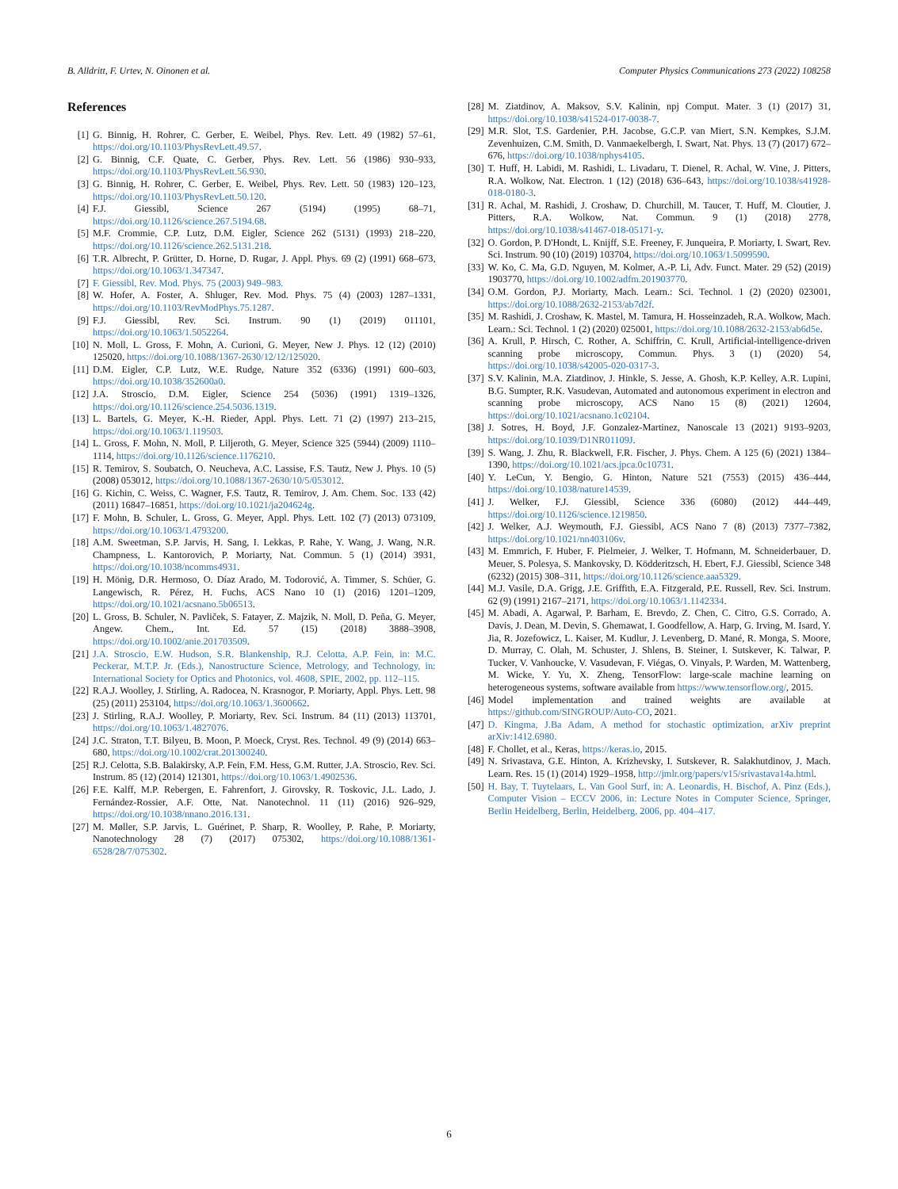B. Alldritt, F. Urtev, N. Oinonen et al. Computer Physics Communications 273 (2022) 108258
References
[1] G. Binnig, H. Rohrer, C. Gerber, E. Weibel, Phys. Rev. Lett. 49 (1982) 57–61, https://doi.org/10.1103/PhysRevLett.49.57.
[2] G. Binnig, C.F. Quate, C. Gerber, Phys. Rev. Lett. 56 (1986) 930–933, https://doi.org/10.1103/PhysRevLett.56.930.
[3] G. Binnig, H. Rohrer, C. Gerber, E. Weibel, Phys. Rev. Lett. 50 (1983) 120–123, https://doi.org/10.1103/PhysRevLett.50.120.
[4] F.J. Giessibl, Science 267 (5194) (1995) 68–71, https://doi.org/10.1126/science.267.5194.68.
[5] M.F. Crommie, C.P. Lutz, D.M. Eigler, Science 262 (5131) (1993) 218–220, https://doi.org/10.1126/science.262.5131.218.
[6] T.R. Albrecht, P. Grütter, D. Horne, D. Rugar, J. Appl. Phys. 69 (2) (1991) 668–673, https://doi.org/10.1063/1.347347.
[7] F. Giessibl, Rev. Mod. Phys. 75 (2003) 949–983.
[8] W. Hofer, A. Foster, A. Shluger, Rev. Mod. Phys. 75 (4) (2003) 1287–1331, https://doi.org/10.1103/RevModPhys.75.1287.
[9] F.J. Giessibl, Rev. Sci. Instrum. 90 (1) (2019) 011101, https://doi.org/10.1063/1.5052264.
[10] N. Moll, L. Gross, F. Mohn, A. Curioni, G. Meyer, New J. Phys. 12 (12) (2010) 125020, https://doi.org/10.1088/1367-2630/12/12/125020.
[11] D.M. Eigler, C.P. Lutz, W.E. Rudge, Nature 352 (6336) (1991) 600–603, https://doi.org/10.1038/352600a0.
[12] J.A. Stroscio, D.M. Eigler, Science 254 (5036) (1991) 1319–1326, https://doi.org/10.1126/science.254.5036.1319.
[13] L. Bartels, G. Meyer, K.-H. Rieder, Appl. Phys. Lett. 71 (2) (1997) 213–215, https://doi.org/10.1063/1.119503.
[14] L. Gross, F. Mohn, N. Moll, P. Liljeroth, G. Meyer, Science 325 (5944) (2009) 1110–1114, https://doi.org/10.1126/science.1176210.
[15] R. Temirov, S. Soubatch, O. Neucheva, A.C. Lassise, F.S. Tautz, New J. Phys. 10 (5) (2008) 053012, https://doi.org/10.1088/1367-2630/10/5/053012.
[16] G. Kichin, C. Weiss, C. Wagner, F.S. Tautz, R. Temirov, J. Am. Chem. Soc. 133 (42) (2011) 16847–16851, https://doi.org/10.1021/ja204624g.
[17] F. Mohn, B. Schuler, L. Gross, G. Meyer, Appl. Phys. Lett. 102 (7) (2013) 073109, https://doi.org/10.1063/1.4793200.
[18] A.M. Sweetman, S.P. Jarvis, H. Sang, I. Lekkas, P. Rahe, Y. Wang, J. Wang, N.R. Champness, L. Kantorovich, P. Moriarty, Nat. Commun. 5 (1) (2014) 3931, https://doi.org/10.1038/ncomms4931.
[19] H. Mönig, D.R. Hermoso, O. Díaz Arado, M. Todorović, A. Timmer, S. Schüer, G. Langewisch, R. Pérez, H. Fuchs, ACS Nano 10 (1) (2016) 1201–1209, https://doi.org/10.1021/acsnano.5b06513.
[20] L. Gross, B. Schuler, N. Pavliček, S. Fatayer, Z. Majzik, N. Moll, D. Peña, G. Meyer, Angew. Chem., Int. Ed. 57 (15) (2018) 3888–3908, https://doi.org/10.1002/anie.201703509.
[21] J.A. Stroscio, E.W. Hudson, S.R. Blankenship, R.J. Celotta, A.P. Fein, in: M.C. Peckerar, M.T.P. Jr. (Eds.), Nanostructure Science, Metrology, and Technology, in: International Society for Optics and Photonics, vol. 4608, SPIE, 2002, pp. 112–115.
[22] R.A.J. Woolley, J. Stirling, A. Radocea, N. Krasnogor, P. Moriarty, Appl. Phys. Lett. 98 (25) (2011) 253104, https://doi.org/10.1063/1.3600662.
[23] J. Stirling, R.A.J. Woolley, P. Moriarty, Rev. Sci. Instrum. 84 (11) (2013) 113701, https://doi.org/10.1063/1.4827076.
[24] J.C. Straton, T.T. Bilyeu, B. Moon, P. Moeck, Cryst. Res. Technol. 49 (9) (2014) 663–680, https://doi.org/10.1002/crat.201300240.
[25] R.J. Celotta, S.B. Balakirsky, A.P. Fein, F.M. Hess, G.M. Rutter, J.A. Stroscio, Rev. Sci. Instrum. 85 (12) (2014) 121301, https://doi.org/10.1063/1.4902536.
[26] F.E. Kalff, M.P. Rebergen, E. Fahrenfort, J. Girovsky, R. Toskovic, J.L. Lado, J. Fernández-Rossier, A.F. Otte, Nat. Nanotechnol. 11 (11) (2016) 926–929, https://doi.org/10.1038/nnano.2016.131.
[27] M. Møller, S.P. Jarvis, L. Guérinet, P. Sharp, R. Woolley, P. Rahe, P. Moriarty, Nanotechnology 28 (7) (2017) 075302, https://doi.org/10.1088/1361-6528/28/7/075302.
[28] M. Ziatdinov, A. Maksov, S.V. Kalinin, npj Comput. Mater. 3 (1) (2017) 31, https://doi.org/10.1038/s41524-017-0038-7.
[29] M.R. Slot, T.S. Gardenier, P.H. Jacobse, G.C.P. van Miert, S.N. Kempkes, S.J.M. Zevenhuizen, C.M. Smith, D. Vanmaekelbergh, I. Swart, Nat. Phys. 13 (7) (2017) 672–676, https://doi.org/10.1038/nphys4105.
[30] T. Huff, H. Labidi, M. Rashidi, L. Livadaru, T. Dienel, R. Achal, W. Vine, J. Pitters, R.A. Wolkow, Nat. Electron. 1 (12) (2018) 636–643, https://doi.org/10.1038/s41928-018-0180-3.
[31] R. Achal, M. Rashidi, J. Croshaw, D. Churchill, M. Taucer, T. Huff, M. Cloutier, J. Pitters, R.A. Wolkow, Nat. Commun. 9 (1) (2018) 2778, https://doi.org/10.1038/s41467-018-05171-y.
[32] O. Gordon, P. D'Hondt, L. Knijff, S.E. Freeney, F. Junqueira, P. Moriarty, I. Swart, Rev. Sci. Instrum. 90 (10) (2019) 103704, https://doi.org/10.1063/1.5099590.
[33] W. Ko, C. Ma, G.D. Nguyen, M. Kolmer, A.-P. Li, Adv. Funct. Mater. 29 (52) (2019) 1903770, https://doi.org/10.1002/adfm.201903770.
[34] O.M. Gordon, P.J. Moriarty, Mach. Learn.: Sci. Technol. 1 (2) (2020) 023001, https://doi.org/10.1088/2632-2153/ab7d2f.
[35] M. Rashidi, J. Croshaw, K. Mastel, M. Tamura, H. Hosseinzadeh, R.A. Wolkow, Mach. Learn.: Sci. Technol. 1 (2) (2020) 025001, https://doi.org/10.1088/2632-2153/ab6d5e.
[36] A. Krull, P. Hirsch, C. Rother, A. Schiffrin, C. Krull, Artificial-intelligence-driven scanning probe microscopy, Commun. Phys. 3 (1) (2020) 54, https://doi.org/10.1038/s42005-020-0317-3.
[37] S.V. Kalinin, M.A. Ziatdinov, J. Hinkle, S. Jesse, A. Ghosh, K.P. Kelley, A.R. Lupini, B.G. Sumpter, R.K. Vasudevan, Automated and autonomous experiment in electron and scanning probe microscopy, ACS Nano 15 (8) (2021) 12604, https://doi.org/10.1021/acsnano.1c02104.
[38] J. Sotres, H. Boyd, J.F. Gonzalez-Martinez, Nanoscale 13 (2021) 9193–9203, https://doi.org/10.1039/D1NR01109J.
[39] S. Wang, J. Zhu, R. Blackwell, F.R. Fischer, J. Phys. Chem. A 125 (6) (2021) 1384–1390, https://doi.org/10.1021/acs.jpca.0c10731.
[40] Y. LeCun, Y. Bengio, G. Hinton, Nature 521 (7553) (2015) 436–444, https://doi.org/10.1038/nature14539.
[41] J. Welker, F.J. Giessibl, Science 336 (6080) (2012) 444–449, https://doi.org/10.1126/science.1219850.
[42] J. Welker, A.J. Weymouth, F.J. Giessibl, ACS Nano 7 (8) (2013) 7377–7382, https://doi.org/10.1021/nn403106v.
[43] M. Emmrich, F. Huber, F. Pielmeier, J. Welker, T. Hofmann, M. Schneiderbauer, D. Meuer, S. Polesya, S. Mankovsky, D. Ködderitzsch, H. Ebert, F.J. Giessibl, Science 348 (6232) (2015) 308–311, https://doi.org/10.1126/science.aaa5329.
[44] M.J. Vasile, D.A. Grigg, J.E. Griffith, E.A. Fitzgerald, P.E. Russell, Rev. Sci. Instrum. 62 (9) (1991) 2167–2171, https://doi.org/10.1063/1.1142334.
[45] M. Abadi, A. Agarwal, P. Barham, E. Brevdo, Z. Chen, C. Citro, G.S. Corrado, A. Davis, J. Dean, M. Devin, S. Ghemawat, I. Goodfellow, A. Harp, G. Irving, M. Isard, Y. Jia, R. Jozefowicz, L. Kaiser, M. Kudlur, J. Levenberg, D. Mané, R. Monga, S. Moore, D. Murray, C. Olah, M. Schuster, J. Shlens, B. Steiner, I. Sutskever, K. Talwar, P. Tucker, V. Vanhoucke, V. Vasudevan, F. Viégas, O. Vinyals, P. Warden, M. Wattenberg, M. Wicke, Y. Yu, X. Zheng, TensorFlow: large-scale machine learning on heterogeneous systems, software available from https://www.tensorflow.org/, 2015.
[46] Model implementation and trained weights are available at https://github.com/SINGROUP/Auto-CO, 2021.
[47] D. Kingma, J.Ba Adam, A method for stochastic optimization, arXiv preprint arXiv:1412.6980.
[48] F. Chollet, et al., Keras, https://keras.io, 2015.
[49] N. Srivastava, G.E. Hinton, A. Krizhevsky, I. Sutskever, R. Salakhutdinov, J. Mach. Learn. Res. 15 (1) (2014) 1929–1958, http://jmlr.org/papers/v15/srivastava14a.html.
[50] H. Bay, T. Tuytelaars, L. Van Gool Surf, in: A. Leonardis, H. Bischof, A. Pinz (Eds.), Computer Vision – ECCV 2006, in: Lecture Notes in Computer Science, Springer, Berlin Heidelberg, Berlin, Heidelberg, 2006, pp. 404–417.
6